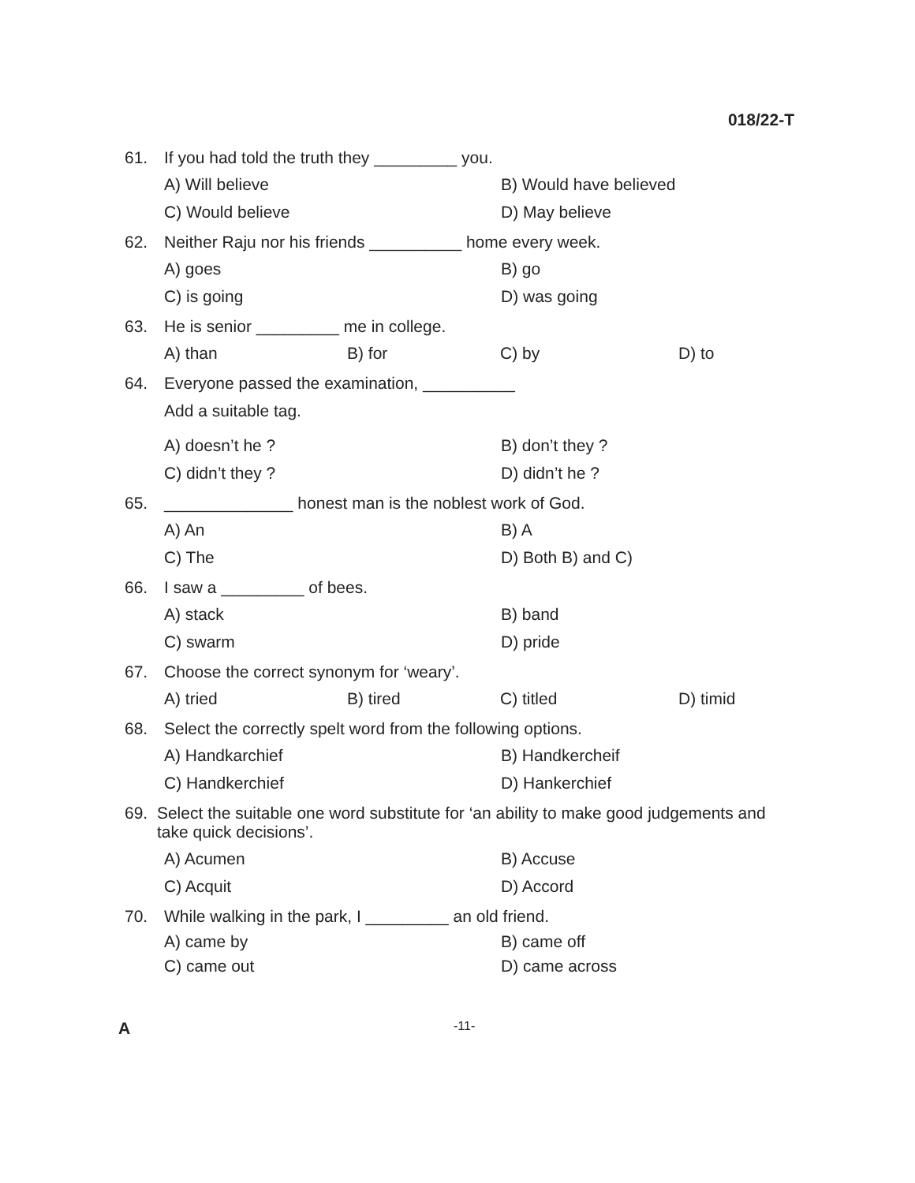018/22-T
61. If you had told the truth they _________ you.
A) Will believe
B) Would have believed
C) Would believe
D) May believe
62. Neither Raju nor his friends __________ home every week.
A) goes
B) go
C) is going
D) was going
63. He is senior _________ me in college.
A) than
B) for
C) by
D) to
64. Everyone passed the examination, __________
Add a suitable tag.
A) doesn’t he ?
B) don’t they ?
C) didn’t they ?
D) didn’t he ?
65. ______________ honest man is the noblest work of God.
A) An
B) A
C) The
D) Both B) and C)
66. I saw a _________ of bees.
A) stack
B) band
C) swarm
D) pride
67. Choose the correct synonym for ‘weary’.
A) tried
B) tired
C) titled
D) timid
68. Select the correctly spelt word from the following options.
A) Handkarchief
B) Handkercheif
C) Handkerchief
D) Hankerchief
69. Select the suitable one word substitute for ‘an ability to make good judgements and take quick decisions’.
A) Acumen
B) Accuse
C) Acquit
D) Accord
70. While walking in the park, I _________ an old friend.
A) came by
B) came off
C) came out
D) came across
A -11-